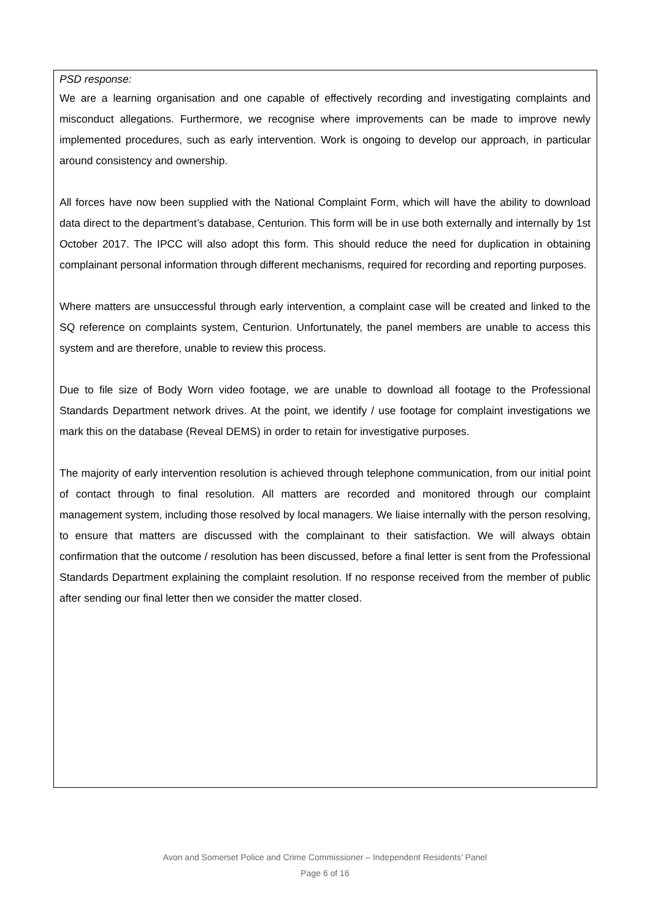PSD response:
We are a learning organisation and one capable of effectively recording and investigating complaints and misconduct allegations. Furthermore, we recognise where improvements can be made to improve newly implemented procedures, such as early intervention. Work is ongoing to develop our approach, in particular around consistency and ownership.
All forces have now been supplied with the National Complaint Form, which will have the ability to download data direct to the department’s database, Centurion. This form will be in use both externally and internally by 1st October 2017. The IPCC will also adopt this form. This should reduce the need for duplication in obtaining complainant personal information through different mechanisms, required for recording and reporting purposes.
Where matters are unsuccessful through early intervention, a complaint case will be created and linked to the SQ reference on complaints system, Centurion. Unfortunately, the panel members are unable to access this system and are therefore, unable to review this process.
Due to file size of Body Worn video footage, we are unable to download all footage to the Professional Standards Department network drives. At the point, we identify / use footage for complaint investigations we mark this on the database (Reveal DEMS) in order to retain for investigative purposes.
The majority of early intervention resolution is achieved through telephone communication, from our initial point of contact through to final resolution. All matters are recorded and monitored through our complaint management system, including those resolved by local managers. We liaise internally with the person resolving, to ensure that matters are discussed with the complainant to their satisfaction. We will always obtain confirmation that the outcome / resolution has been discussed, before a final letter is sent from the Professional Standards Department explaining the complaint resolution. If no response received from the member of public after sending our final letter then we consider the matter closed.
Avon and Somerset Police and Crime Commissioner – Independent Residents’ Panel
Page 6 of 16